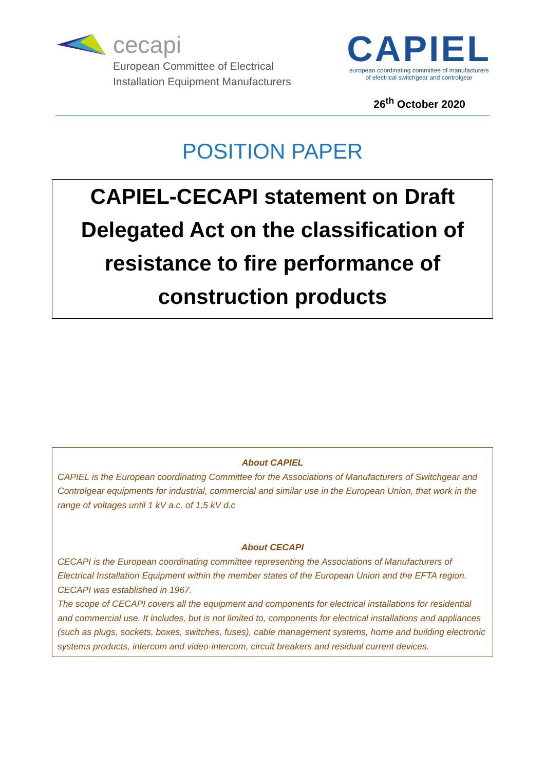cecapi
European Committee of Electrical
Installation Equipment Manufacturers
CAPIEL
european coordinating committee of manufacturers
of electrical switchgear and controlgear
26<sup>th</sup> October 2020
POSITION PAPER
CAPIEL-CECAPI statement on Draft
Delegated Act on the classification of
resistance to fire performance of
construction products
About CAPIEL
CAPIEL is the European coordinating Committee for the Associations of Manufacturers of Switchgear and Controlgear equipments for industrial, commercial and similar use in the European Union, that work in the range of voltages until 1 kV a.c. of 1,5 kV d.c
About CECAPI
CECAPI is the European coordinating committee representing the Associations of Manufacturers of Electrical Installation Equipment within the member states of the European Union and the EFTA region. CECAPI was established in 1967.
The scope of CECAPI covers all the equipment and components for electrical installations for residential and commercial use. It includes, but is not limited to, components for electrical installations and appliances (such as plugs, sockets, boxes, switches, fuses), cable management systems, home and building electronic systems products, intercom and video-intercom, circuit breakers and residual current devices.